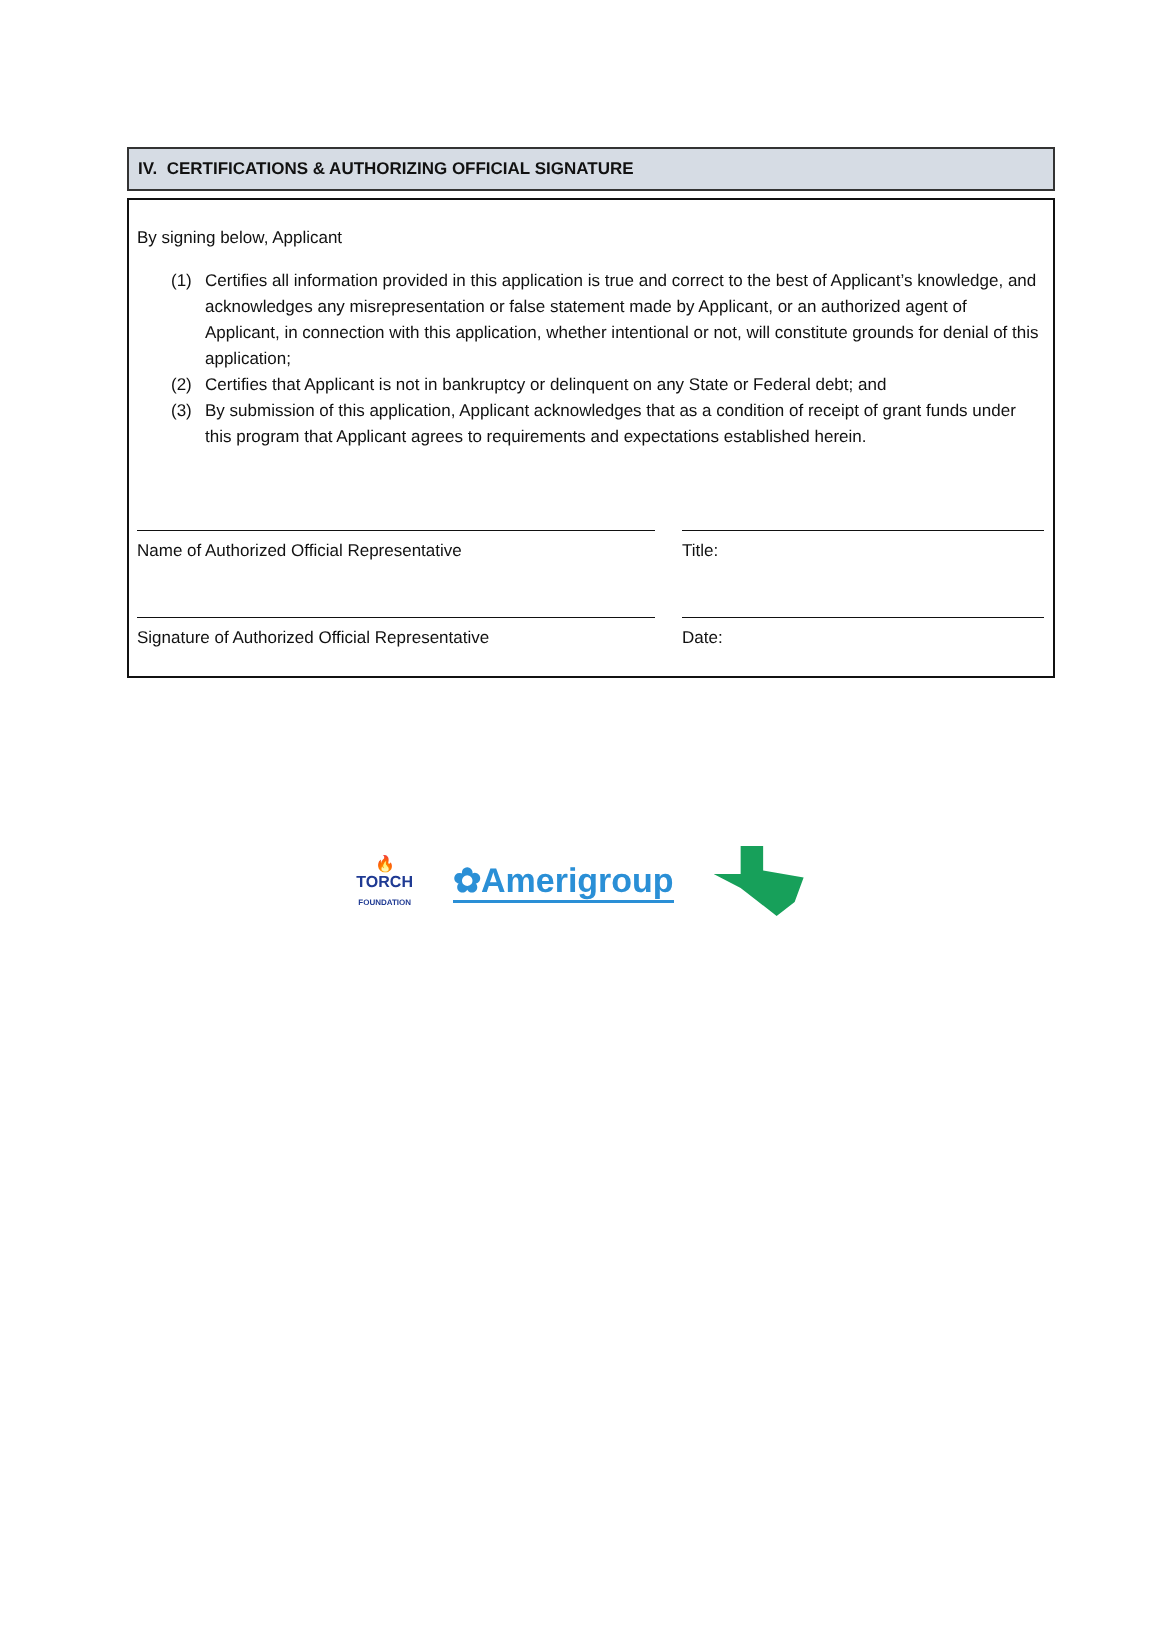IV. CERTIFICATIONS & AUTHORIZING OFFICIAL SIGNATURE
By signing below, Applicant
(1) Certifies all information provided in this application is true and correct to the best of Applicant’s knowledge, and acknowledges any misrepresentation or false statement made by Applicant, or an authorized agent of Applicant, in connection with this application, whether intentional or not, will constitute grounds for denial of this application;
(2) Certifies that Applicant is not in bankruptcy or delinquent on any State or Federal debt; and
(3) By submission of this application, Applicant acknowledges that as a condition of receipt of grant funds under this program that Applicant agrees to requirements and expectations established herein.
Name of Authorized Official Representative Title:
Signature of Authorized Official Representative Date:
🔥
TORCH
FOUNDATION
✿Amerigroup